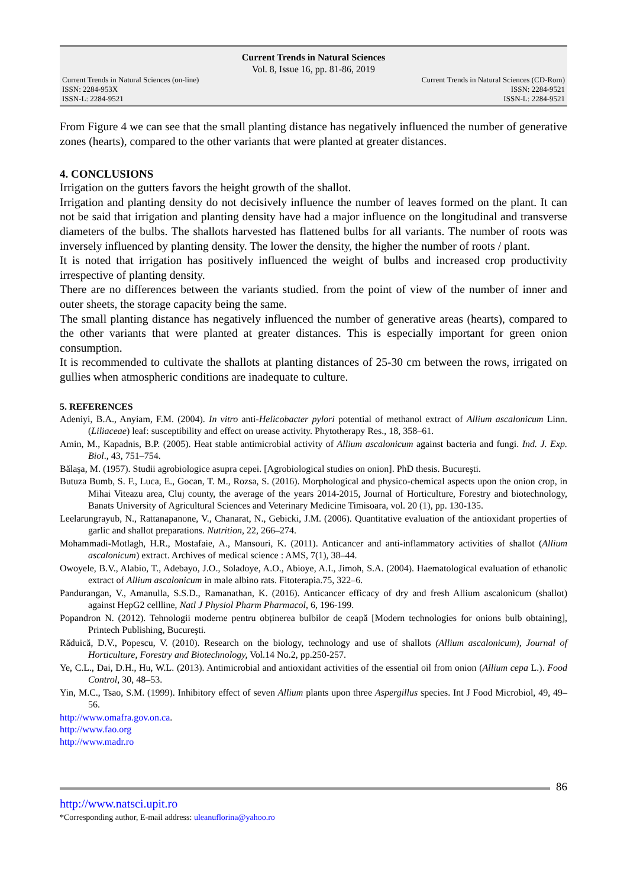Current Trends in Natural Sciences
Vol. 8, Issue 16, pp. 81-86, 2019
Current Trends in Natural Sciences (on-line)
ISSN: 2284-953X
ISSN-L: 2284-9521
Current Trends in Natural Sciences (CD-Rom)
ISSN: 2284-9521
ISSN-L: 2284-9521
From Figure 4 we can see that the small planting distance has negatively influenced the number of generative zones (hearts), compared to the other variants that were planted at greater distances.
4. CONCLUSIONS
Irrigation on the gutters favors the height growth of the shallot.
Irrigation and planting density do not decisively influence the number of leaves formed on the plant. It can not be said that irrigation and planting density have had a major influence on the longitudinal and transverse diameters of the bulbs. The shallots harvested has flattened bulbs for all variants. The number of roots was inversely influenced by planting density. The lower the density, the higher the number of roots / plant.
It is noted that irrigation has positively influenced the weight of bulbs and increased crop productivity irrespective of planting density.
There are no differences between the variants studied. from the point of view of the number of inner and outer sheets, the storage capacity being the same.
The small planting distance has negatively influenced the number of generative areas (hearts), compared to the other variants that were planted at greater distances. This is especially important for green onion consumption.
It is recommended to cultivate the shallots at planting distances of 25-30 cm between the rows, irrigated on gullies when atmospheric conditions are inadequate to culture.
5. REFERENCES
Adeniyi, B.A., Anyiam, F.M. (2004). In vitro anti-Helicobacter pylori potential of methanol extract of Allium ascalonicum Linn. (Liliaceae) leaf: susceptibility and effect on urease activity. Phytotherapy Res., 18, 358–61.
Amin, M., Kapadnis, B.P. (2005). Heat stable antimicrobial activity of Allium ascalonicum against bacteria and fungi. Ind. J. Exp. Biol., 43, 751–754.
Bălaşa, M. (1957). Studii agrobiologice asupra cepei. [Agrobiological studies on onion]. PhD thesis. Bucureşti.
Butuza Bumb, S. F., Luca, E., Gocan, T. M., Rozsa, S. (2016). Morphological and physico-chemical aspects upon the onion crop, in Mihai Viteazu area, Cluj county, the average of the years 2014-2015, Journal of Horticulture, Forestry and biotechnology, Banats University of Agricultural Sciences and Veterinary Medicine Timisoara, vol. 20 (1), pp. 130-135.
Leelarungrayub, N., Rattanapanone, V., Chanarat, N., Gebicki, J.M. (2006). Quantitative evaluation of the antioxidant properties of garlic and shallot preparations. Nutrition, 22, 266–274.
Mohammadi-Motlagh, H.R., Mostafaie, A., Mansouri, K. (2011). Anticancer and anti-inflammatory activities of shallot (Allium ascalonicum) extract. Archives of medical science : AMS, 7(1), 38–44.
Owoyele, B.V., Alabio, T., Adebayo, J.O., Soladoye, A.O., Abioye, A.I., Jimoh, S.A. (2004). Haematological evaluation of ethanolic extract of Allium ascalonicum in male albino rats. Fitoterapia.75, 322–6.
Pandurangan, V., Amanulla, S.S.D., Ramanathan, K. (2016). Anticancer efficacy of dry and fresh Allium ascalonicum (shallot) against HepG2 cellline, Natl J Physiol Pharm Pharmacol, 6, 196-199.
Popandron N. (2012). Tehnologii moderne pentru obținerea bulbilor de ceapă [Modern technologies for onions bulb obtaining], Printech Publishing, Bucureşti.
Răduică, D.V., Popescu, V. (2010). Research on the biology, technology and use of shallots (Allium ascalonicum), Journal of Horticulture, Forestry and Biotechnology, Vol.14 No.2, pp.250-257.
Ye, C.L., Dai, D.H., Hu, W.L. (2013). Antimicrobial and antioxidant activities of the essential oil from onion (Allium cepa L.). Food Control, 30, 48–53.
Yin, M.C., Tsao, S.M. (1999). Inhibitory effect of seven Allium plants upon three Aspergillus species. Int J Food Microbiol, 49, 49–56.
http://www.omafra.gov.on.ca.
http://www.fao.org
http://www.madr.ro
86
http://www.natsci.upit.ro
*Corresponding author, E-mail address: uleanuflorina@yahoo.ro